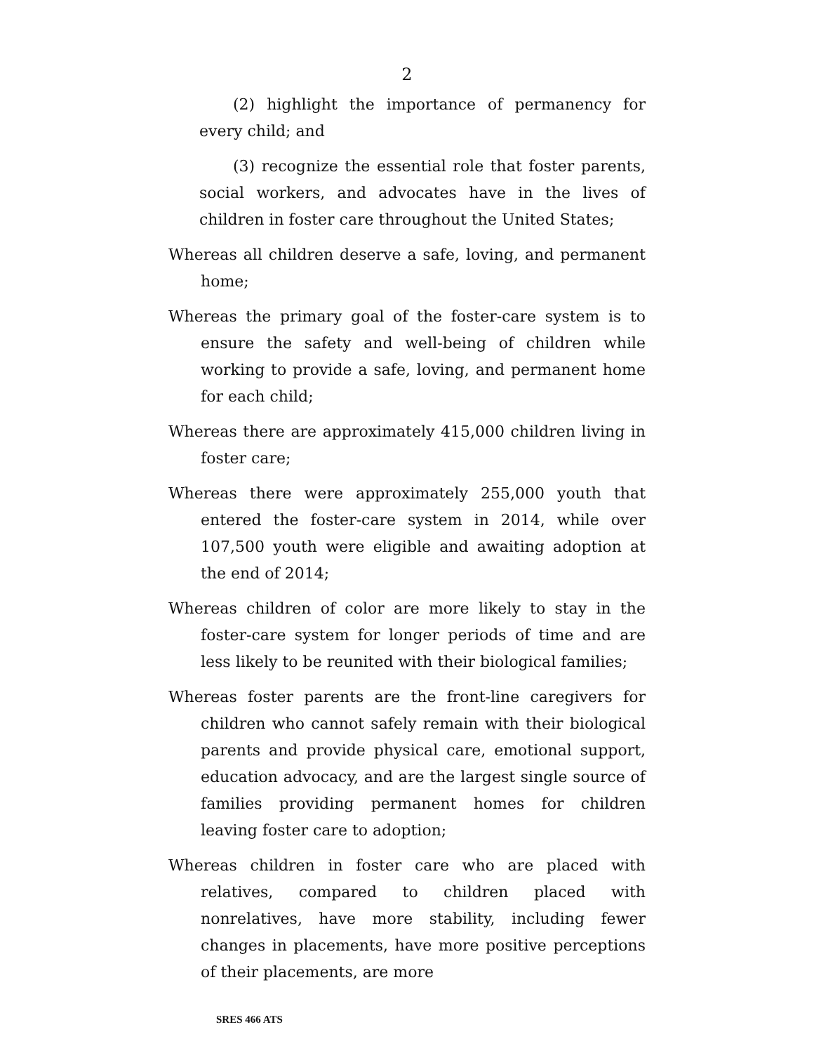2
(2) highlight the importance of permanency for every child; and
(3) recognize the essential role that foster parents, social workers, and advocates have in the lives of children in foster care throughout the United States;
Whereas all children deserve a safe, loving, and permanent home;
Whereas the primary goal of the foster-care system is to ensure the safety and well-being of children while working to provide a safe, loving, and permanent home for each child;
Whereas there are approximately 415,000 children living in foster care;
Whereas there were approximately 255,000 youth that entered the foster-care system in 2014, while over 107,500 youth were eligible and awaiting adoption at the end of 2014;
Whereas children of color are more likely to stay in the foster-care system for longer periods of time and are less likely to be reunited with their biological families;
Whereas foster parents are the front-line caregivers for children who cannot safely remain with their biological parents and provide physical care, emotional support, education advocacy, and are the largest single source of families providing permanent homes for children leaving foster care to adoption;
Whereas children in foster care who are placed with relatives, compared to children placed with nonrelatives, have more stability, including fewer changes in placements, have more positive perceptions of their placements, are more
SRES 466 ATS